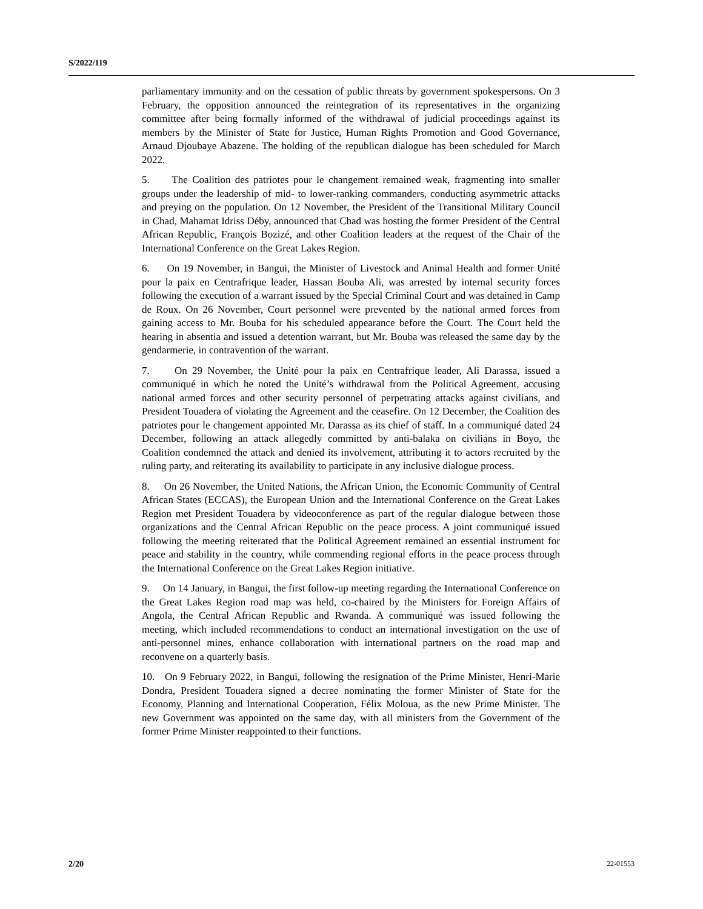S/2022/119
parliamentary immunity and on the cessation of public threats by government spokespersons. On 3 February, the opposition announced the reintegration of its representatives in the organizing committee after being formally informed of the withdrawal of judicial proceedings against its members by the Minister of State for Justice, Human Rights Promotion and Good Governance, Arnaud Djoubaye Abazene. The holding of the republican dialogue has been scheduled for March 2022.
5. The Coalition des patriotes pour le changement remained weak, fragmenting into smaller groups under the leadership of mid- to lower-ranking commanders, conducting asymmetric attacks and preying on the population. On 12 November, the President of the Transitional Military Council in Chad, Mahamat Idriss Déby, announced that Chad was hosting the former President of the Central African Republic, François Bozizé, and other Coalition leaders at the request of the Chair of the International Conference on the Great Lakes Region.
6. On 19 November, in Bangui, the Minister of Livestock and Animal Health and former Unité pour la paix en Centrafrique leader, Hassan Bouba Ali, was arrested by internal security forces following the execution of a warrant issued by the Special Criminal Court and was detained in Camp de Roux. On 26 November, Court personnel were prevented by the national armed forces from gaining access to Mr. Bouba for his scheduled appearance before the Court. The Court held the hearing in absentia and issued a detention warrant, but Mr. Bouba was released the same day by the gendarmerie, in contravention of the warrant.
7. On 29 November, the Unité pour la paix en Centrafrique leader, Ali Darassa, issued a communiqué in which he noted the Unité’s withdrawal from the Political Agreement, accusing national armed forces and other security personnel of perpetrating attacks against civilians, and President Touadera of violating the Agreement and the ceasefire. On 12 December, the Coalition des patriotes pour le changement appointed Mr. Darassa as its chief of staff. In a communiqué dated 24 December, following an attack allegedly committed by anti-balaka on civilians in Boyo, the Coalition condemned the attack and denied its involvement, attributing it to actors recruited by the ruling party, and reiterating its availability to participate in any inclusive dialogue process.
8. On 26 November, the United Nations, the African Union, the Economic Community of Central African States (ECCAS), the European Union and the International Conference on the Great Lakes Region met President Touadera by videoconference as part of the regular dialogue between those organizations and the Central African Republic on the peace process. A joint communiqué issued following the meeting reiterated that the Political Agreement remained an essential instrument for peace and stability in the country, while commending regional efforts in the peace process through the International Conference on the Great Lakes Region initiative.
9. On 14 January, in Bangui, the first follow-up meeting regarding the International Conference on the Great Lakes Region road map was held, co-chaired by the Ministers for Foreign Affairs of Angola, the Central African Republic and Rwanda. A communiqué was issued following the meeting, which included recommendations to conduct an international investigation on the use of anti-personnel mines, enhance collaboration with international partners on the road map and reconvene on a quarterly basis.
10. On 9 February 2022, in Bangui, following the resignation of the Prime Minister, Henri-Marie Dondra, President Touadera signed a decree nominating the former Minister of State for the Economy, Planning and International Cooperation, Félix Moloua, as the new Prime Minister. The new Government was appointed on the same day, with all ministers from the Government of the former Prime Minister reappointed to their functions.
2/20 22-01553